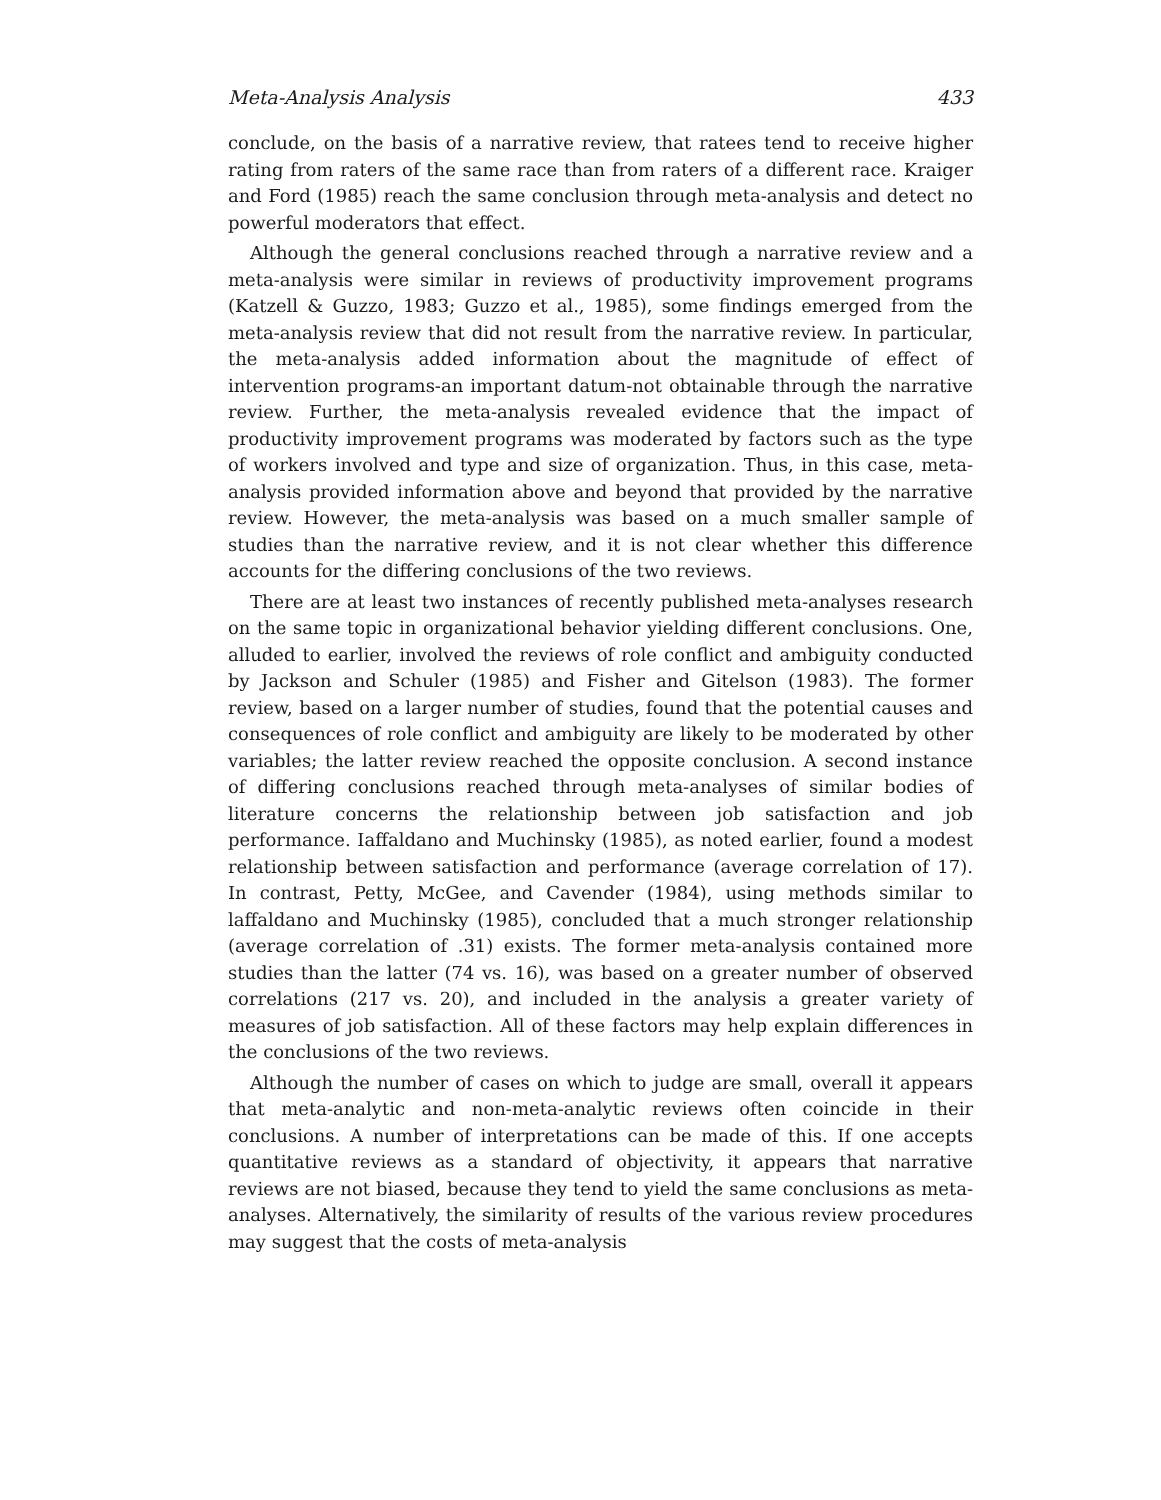Meta-Analysis Analysis 433
conclude, on the basis of a narrative review, that ratees tend to receive higher rating from raters of the same race than from raters of a different race. Kraiger and Ford (1985) reach the same conclusion through meta-analysis and detect no powerful moderators that effect.
Although the general conclusions reached through a narrative review and a meta-analysis were similar in reviews of productivity improvement programs (Katzell & Guzzo, 1983; Guzzo et al., 1985), some findings emerged from the meta-analysis review that did not result from the narrative review. In particular, the meta-analysis added information about the magnitude of effect of intervention programs-an important datum-not obtainable through the narrative review. Further, the meta-analysis revealed evidence that the impact of productivity improvement programs was moderated by factors such as the type of workers involved and type and size of organization. Thus, in this case, meta-analysis provided information above and beyond that provided by the narrative review. However, the meta-analysis was based on a much smaller sample of studies than the narrative review, and it is not clear whether this difference accounts for the differing conclusions of the two reviews.
There are at least two instances of recently published meta-analyses research on the same topic in organizational behavior yielding different conclusions. One, alluded to earlier, involved the reviews of role conflict and ambiguity conducted by Jackson and Schuler (1985) and Fisher and Gitelson (1983). The former review, based on a larger number of studies, found that the potential causes and consequences of role conflict and ambiguity are likely to be moderated by other variables; the latter review reached the opposite conclusion. A second instance of differing conclusions reached through meta-analyses of similar bodies of literature concerns the relationship between job satisfaction and job performance. Iaffaldano and Muchinsky (1985), as noted earlier, found a modest relationship between satisfaction and performance (average correlation of 17). In contrast, Petty, McGee, and Cavender (1984), using methods similar to laffaldano and Muchinsky (1985), concluded that a much stronger relationship (average correlation of .31) exists. The former meta-analysis contained more studies than the latter (74 vs. 16), was based on a greater number of observed correlations (217 vs. 20), and included in the analysis a greater variety of measures of job satisfaction. All of these factors may help explain differences in the conclusions of the two reviews.
Although the number of cases on which to judge are small, overall it appears that meta-analytic and non-meta-analytic reviews often coincide in their conclusions. A number of interpretations can be made of this. If one accepts quantitative reviews as a standard of objectivity, it appears that narrative reviews are not biased, because they tend to yield the same conclusions as meta-analyses. Alternatively, the similarity of results of the various review procedures may suggest that the costs of meta-analysis